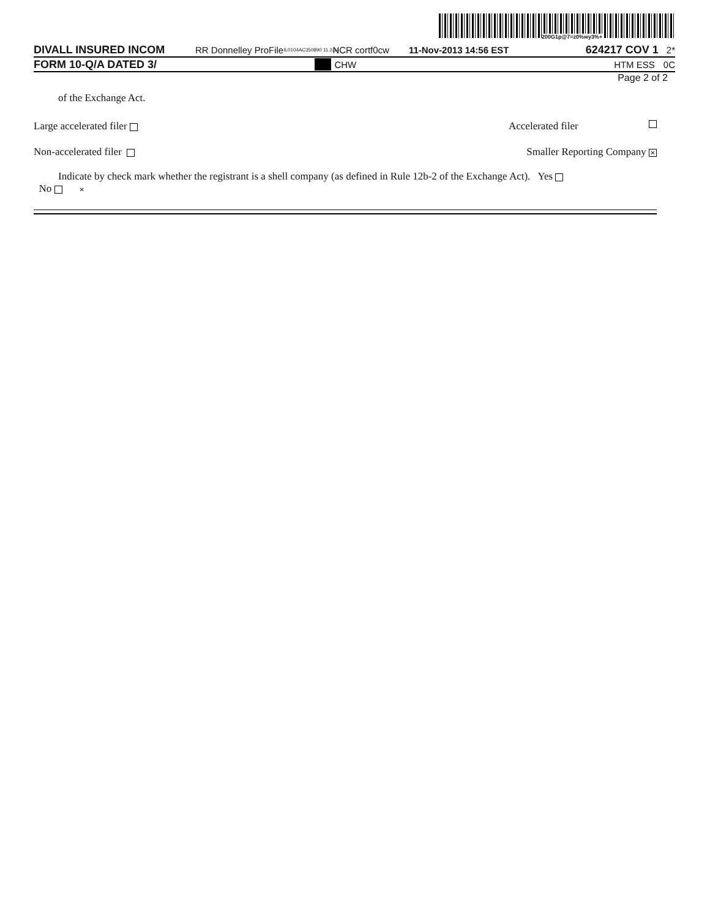200G1p@7=z0%wy3%+
DIVALL INSURED INCOM RR Donnelley ProFile IL0104AC350890 11.3.14 NCR cortf0cw 11-Nov-2013 14:56 EST 624217 COV 1 2*
FORM 10-Q/A DATED 3/ CHW HTM ESS 0C
Page 2 of 2
of the Exchange Act.
Large accelerated filer Accelerated filer
Non-accelerated filer Smaller Reporting Company ✕
Indicate by check mark whether the registrant is a shell company (as defined in Rule 12b-2 of the Exchange Act). Yes No ✕